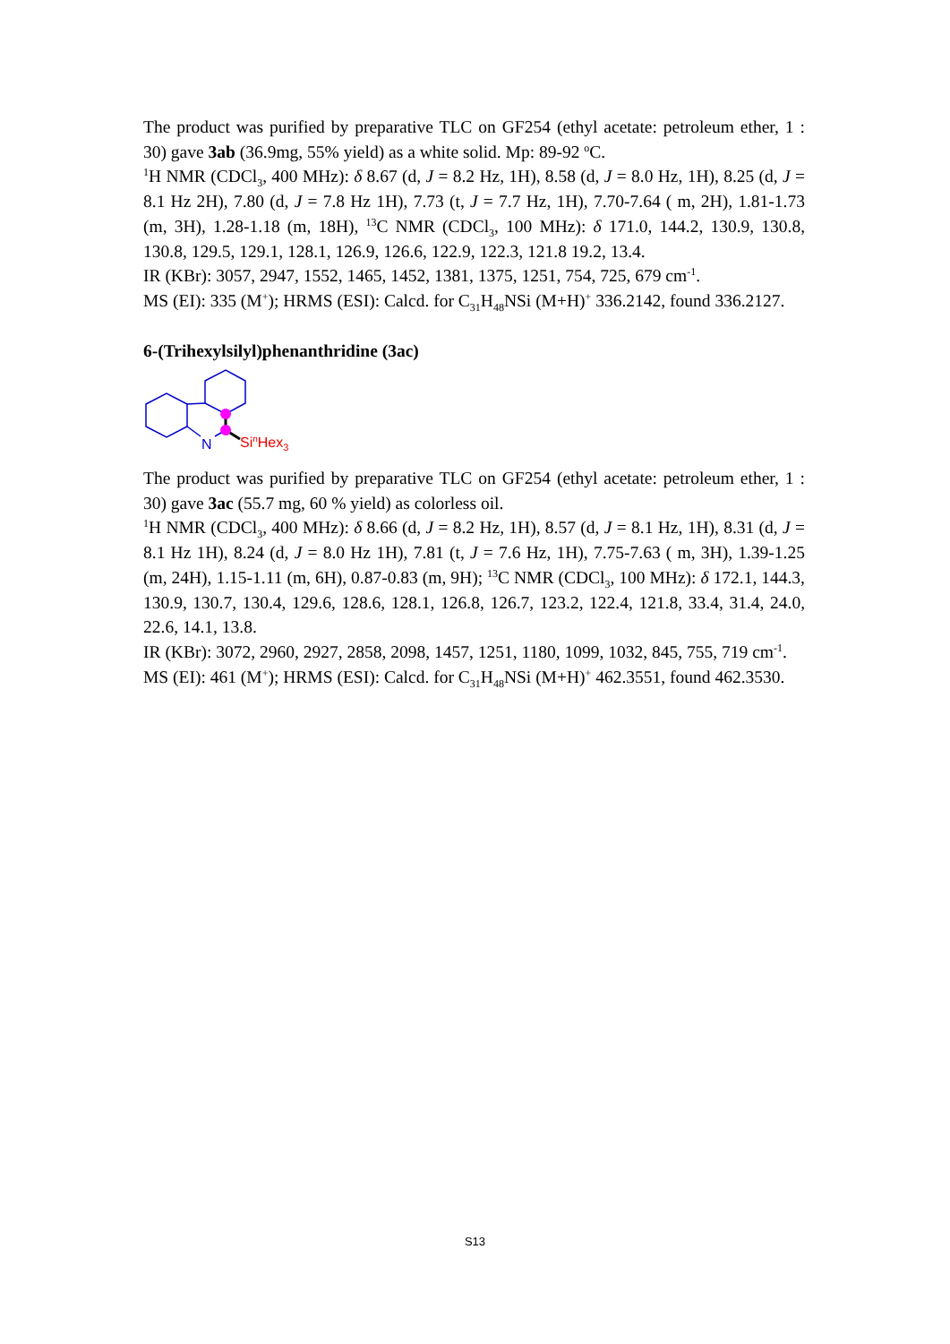The product was purified by preparative TLC on GF254 (ethyl acetate: petroleum ether, 1 : 30) gave 3ab (36.9mg, 55% yield) as a white solid. Mp: 89-92 <sup>o</sup>C.
<sup>1</sup>H NMR (CDCl<sub>3</sub>, 400 MHz): δ 8.67 (d, J = 8.2 Hz, 1H), 8.58 (d, J = 8.0 Hz, 1H), 8.25 (d, J = 8.1 Hz 2H), 7.80 (d, J = 7.8 Hz 1H), 7.73 (t, J = 7.7 Hz, 1H), 7.70-7.64 ( m, 2H), 1.81-1.73 (m, 3H), 1.28-1.18 (m, 18H), <sup>13</sup>C NMR (CDCl<sub>3</sub>, 100 MHz): δ 171.0, 144.2, 130.9, 130.8, 130.8, 129.5, 129.1, 128.1, 126.9, 126.6, 122.9, 122.3, 121.8 19.2, 13.4.
IR (KBr): 3057, 2947, 1552, 1465, 1452, 1381, 1375, 1251, 754, 725, 679 cm<sup>-1</sup>.
MS (EI): 335 (M<sup>+</sup>); HRMS (ESI): Calcd. for C<sub>31</sub>H<sub>48</sub>NSi (M+H)<sup>+</sup> 336.2142, found 336.2127.
6-(Trihexylsilyl)phenanthridine (3ac)
N
SinHex3
The product was purified by preparative TLC on GF254 (ethyl acetate: petroleum ether, 1 : 30) gave 3ac (55.7 mg, 60 % yield) as colorless oil.
<sup>1</sup>H NMR (CDCl<sub>3</sub>, 400 MHz): δ 8.66 (d, J = 8.2 Hz, 1H), 8.57 (d, J = 8.1 Hz, 1H), 8.31 (d, J = 8.1 Hz 1H), 8.24 (d, J = 8.0 Hz 1H), 7.81 (t, J = 7.6 Hz, 1H), 7.75-7.63 ( m, 3H), 1.39-1.25 (m, 24H), 1.15-1.11 (m, 6H), 0.87-0.83 (m, 9H); <sup>13</sup>C NMR (CDCl<sub>3</sub>, 100 MHz): δ 172.1, 144.3, 130.9, 130.7, 130.4, 129.6, 128.6, 128.1, 126.8, 126.7, 123.2, 122.4, 121.8, 33.4, 31.4, 24.0, 22.6, 14.1, 13.8.
IR (KBr): 3072, 2960, 2927, 2858, 2098, 1457, 1251, 1180, 1099, 1032, 845, 755, 719 cm<sup>-1</sup>.
MS (EI): 461 (M<sup>+</sup>); HRMS (ESI): Calcd. for C<sub>31</sub>H<sub>48</sub>NSi (M+H)<sup>+</sup> 462.3551, found 462.3530.
S13